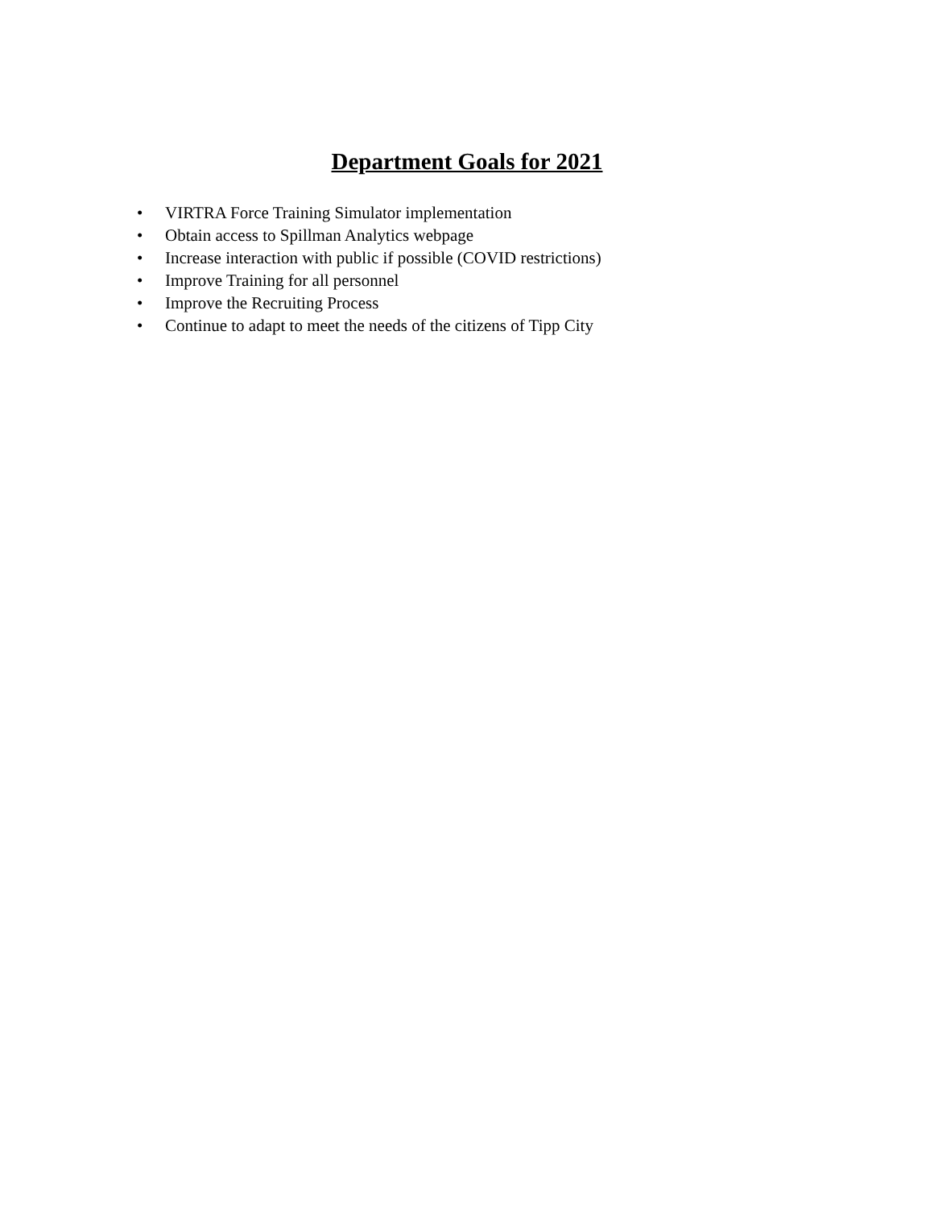Department Goals for 2021
• VIRTRA Force Training Simulator implementation
• Obtain access to Spillman Analytics webpage
• Increase interaction with public if possible (COVID restrictions)
• Improve Training for all personnel
• Improve the Recruiting Process
• Continue to adapt to meet the needs of the citizens of Tipp City